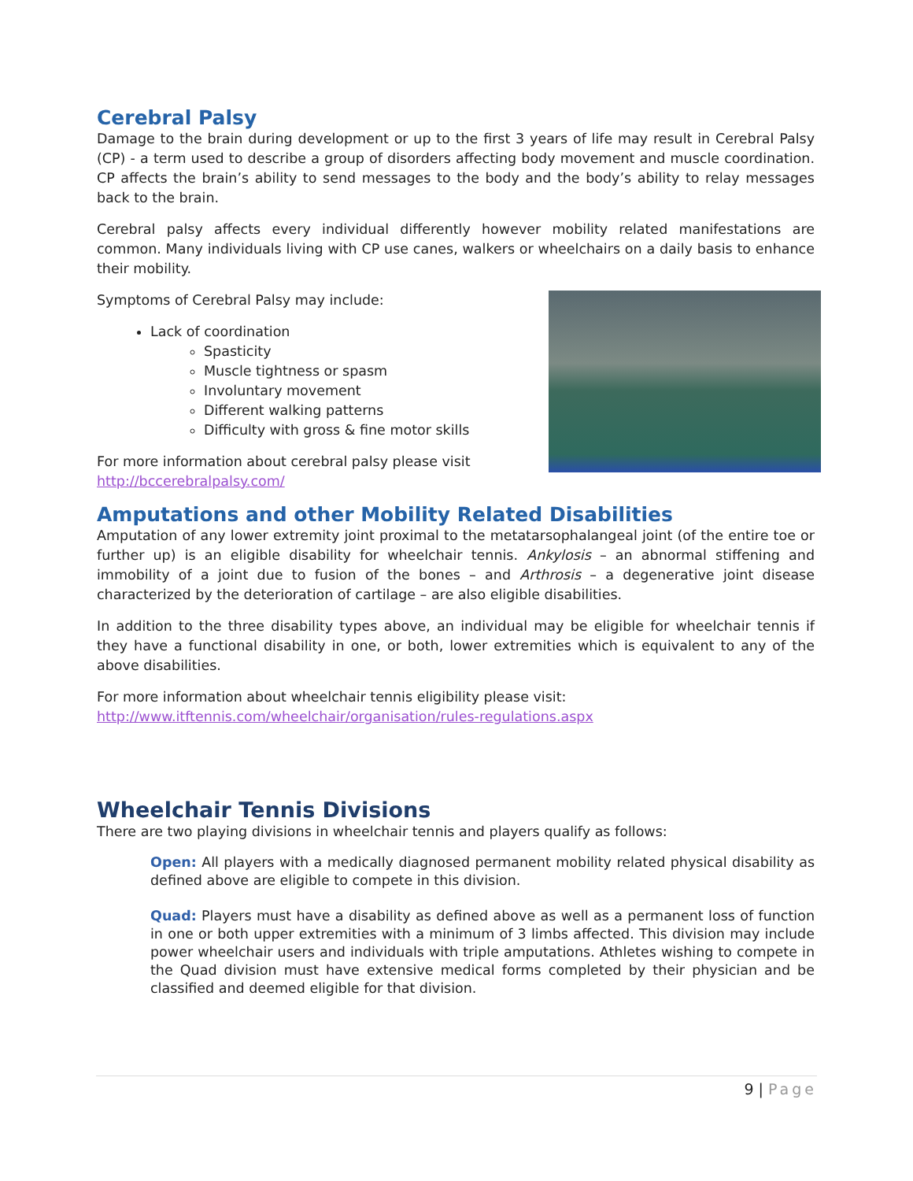Cerebral Palsy
Damage to the brain during development or up to the first 3 years of life may result in Cerebral Palsy (CP) - a term used to describe a group of disorders affecting body movement and muscle coordination. CP affects the brain’s ability to send messages to the body and the body’s ability to relay messages back to the brain.
Cerebral palsy affects every individual differently however mobility related manifestations are common. Many individuals living with CP use canes, walkers or wheelchairs on a daily basis to enhance their mobility.
Symptoms of Cerebral Palsy may include:
Lack of coordination
Spasticity
Muscle tightness or spasm
Involuntary movement
Different walking patterns
Difficulty with gross & fine motor skills
For more information about cerebral palsy please visit
http://bccerebralpalsy.com/
Amputations and other Mobility Related Disabilities
Amputation of any lower extremity joint proximal to the metatarsophalangeal joint (of the entire toe or further up) is an eligible disability for wheelchair tennis. Ankylosis – an abnormal stiffening and immobility of a joint due to fusion of the bones – and Arthrosis – a degenerative joint disease characterized by the deterioration of cartilage – are also eligible disabilities.
In addition to the three disability types above, an individual may be eligible for wheelchair tennis if they have a functional disability in one, or both, lower extremities which is equivalent to any of the above disabilities.
For more information about wheelchair tennis eligibility please visit:
http://www.itftennis.com/wheelchair/organisation/rules-regulations.aspx
Wheelchair Tennis Divisions
There are two playing divisions in wheelchair tennis and players qualify as follows:
Open: All players with a medically diagnosed permanent mobility related physical disability as defined above are eligible to compete in this division.
Quad: Players must have a disability as defined above as well as a permanent loss of function in one or both upper extremities with a minimum of 3 limbs affected. This division may include power wheelchair users and individuals with triple amputations. Athletes wishing to compete in the Quad division must have extensive medical forms completed by their physician and be classified and deemed eligible for that division.
9 | Page